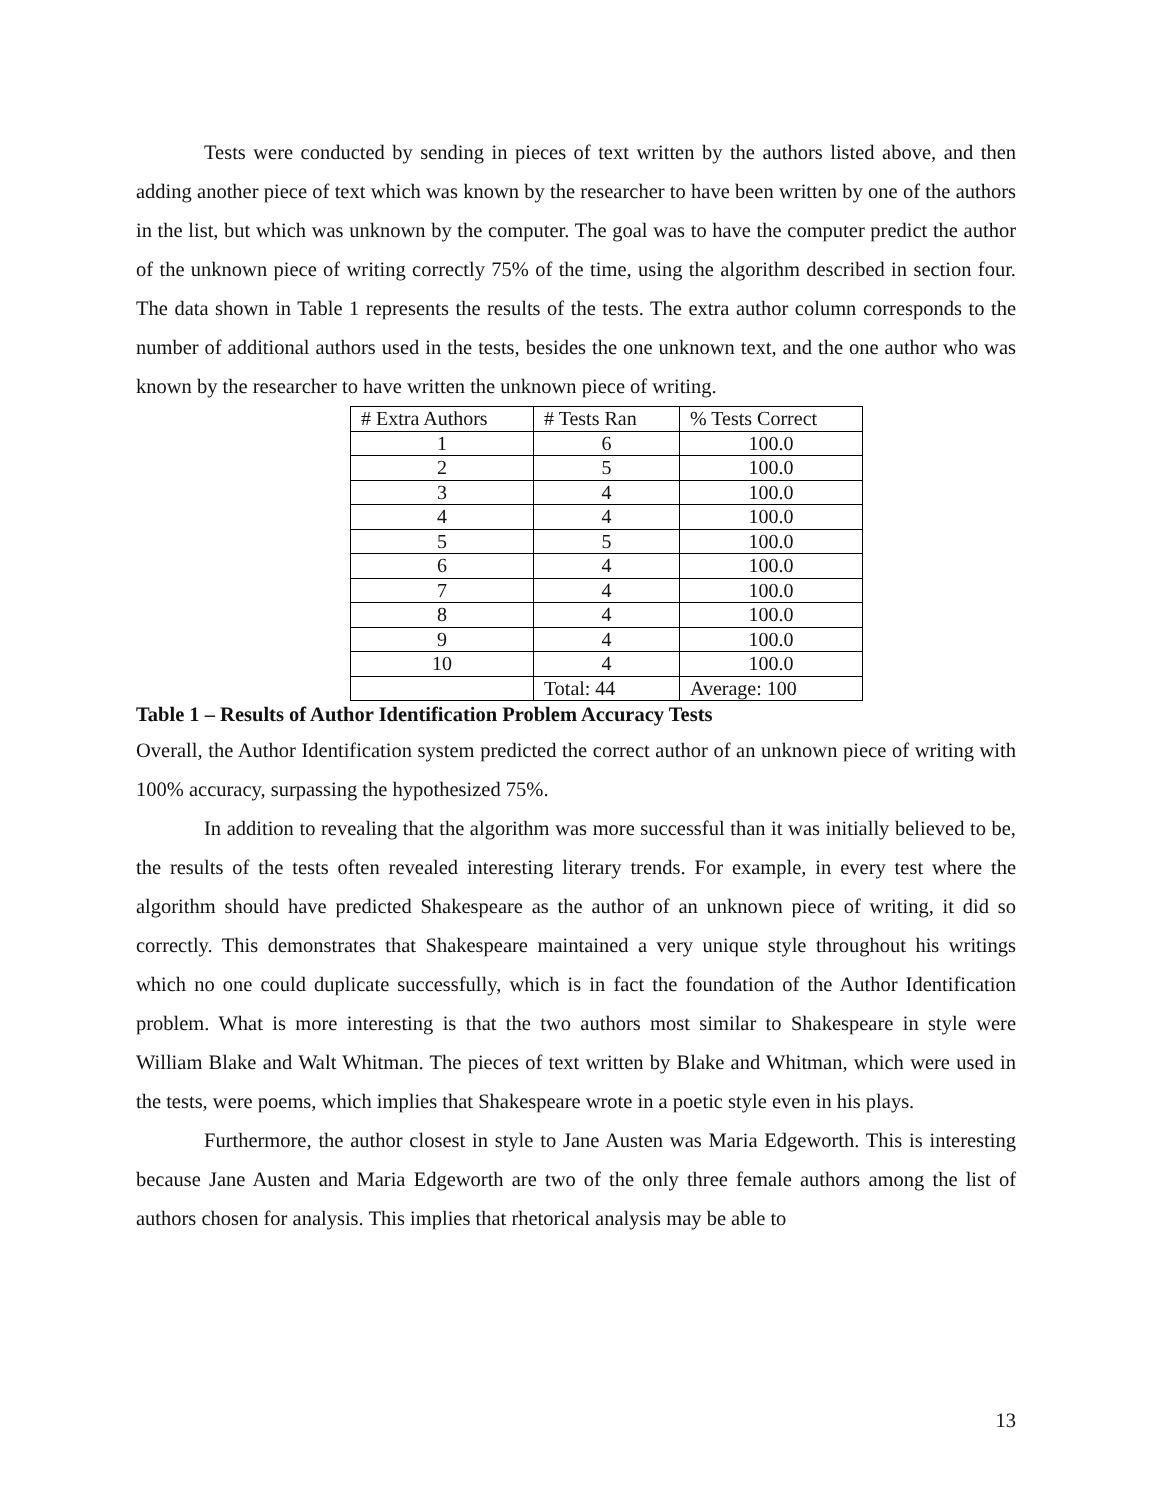Tests were conducted by sending in pieces of text written by the authors listed above, and then adding another piece of text which was known by the researcher to have been written by one of the authors in the list, but which was unknown by the computer. The goal was to have the computer predict the author of the unknown piece of writing correctly 75% of the time, using the algorithm described in section four. The data shown in Table 1 represents the results of the tests. The extra author column corresponds to the number of additional authors used in the tests, besides the one unknown text, and the one author who was known by the researcher to have written the unknown piece of writing.
| # Extra Authors | # Tests Ran | % Tests Correct |
| 1 | 6 | 100.0 |
| 2 | 5 | 100.0 |
| 3 | 4 | 100.0 |
| 4 | 4 | 100.0 |
| 5 | 5 | 100.0 |
| 6 | 4 | 100.0 |
| 7 | 4 | 100.0 |
| 8 | 4 | 100.0 |
| 9 | 4 | 100.0 |
| 10 | 4 | 100.0 |
| | Total: 44 | Average: 100 |
Table 1 – Results of Author Identification Problem Accuracy Tests
Overall, the Author Identification system predicted the correct author of an unknown piece of writing with 100% accuracy, surpassing the hypothesized 75%.
In addition to revealing that the algorithm was more successful than it was initially believed to be, the results of the tests often revealed interesting literary trends. For example, in every test where the algorithm should have predicted Shakespeare as the author of an unknown piece of writing, it did so correctly. This demonstrates that Shakespeare maintained a very unique style throughout his writings which no one could duplicate successfully, which is in fact the foundation of the Author Identification problem. What is more interesting is that the two authors most similar to Shakespeare in style were William Blake and Walt Whitman. The pieces of text written by Blake and Whitman, which were used in the tests, were poems, which implies that Shakespeare wrote in a poetic style even in his plays.
Furthermore, the author closest in style to Jane Austen was Maria Edgeworth. This is interesting because Jane Austen and Maria Edgeworth are two of the only three female authors among the list of authors chosen for analysis. This implies that rhetorical analysis may be able to
13